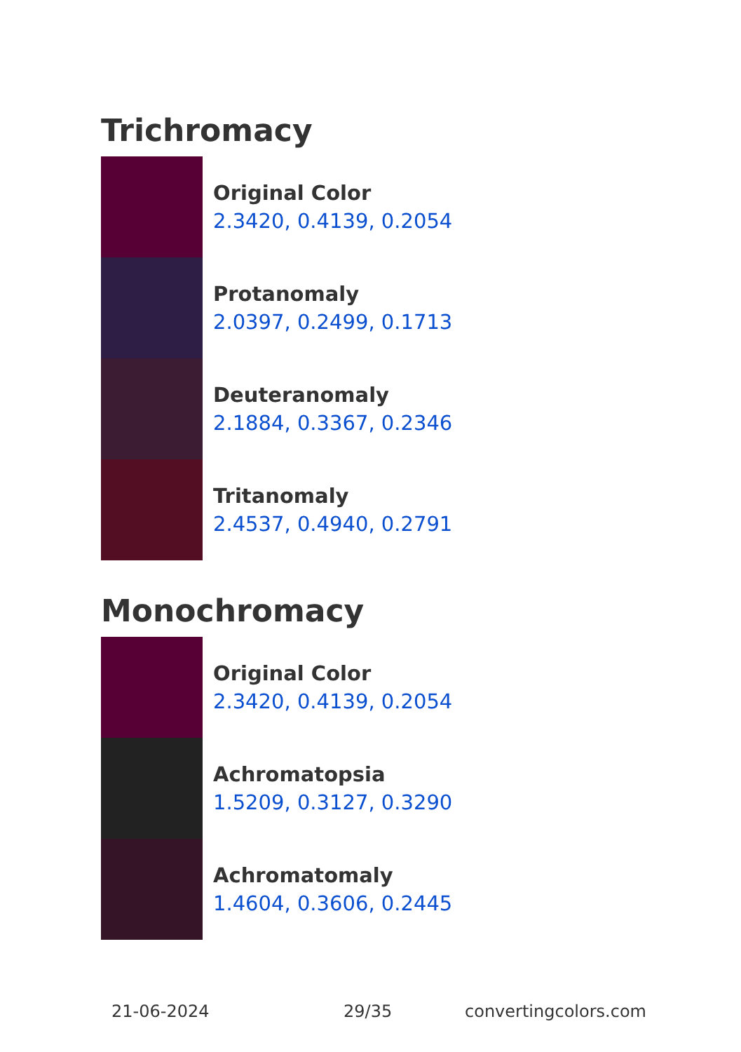Trichromacy
Original Color
2.3420, 0.4139, 0.2054
Protanomaly
2.0397, 0.2499, 0.1713
Deuteranomaly
2.1884, 0.3367, 0.2346
Tritanomaly
2.4537, 0.4940, 0.2791
Monochromacy
Original Color
2.3420, 0.4139, 0.2054
Achromatopsia
1.5209, 0.3127, 0.3290
Achromatomaly
1.4604, 0.3606, 0.2445
21-06-2024 29/35 convertingcolors.com